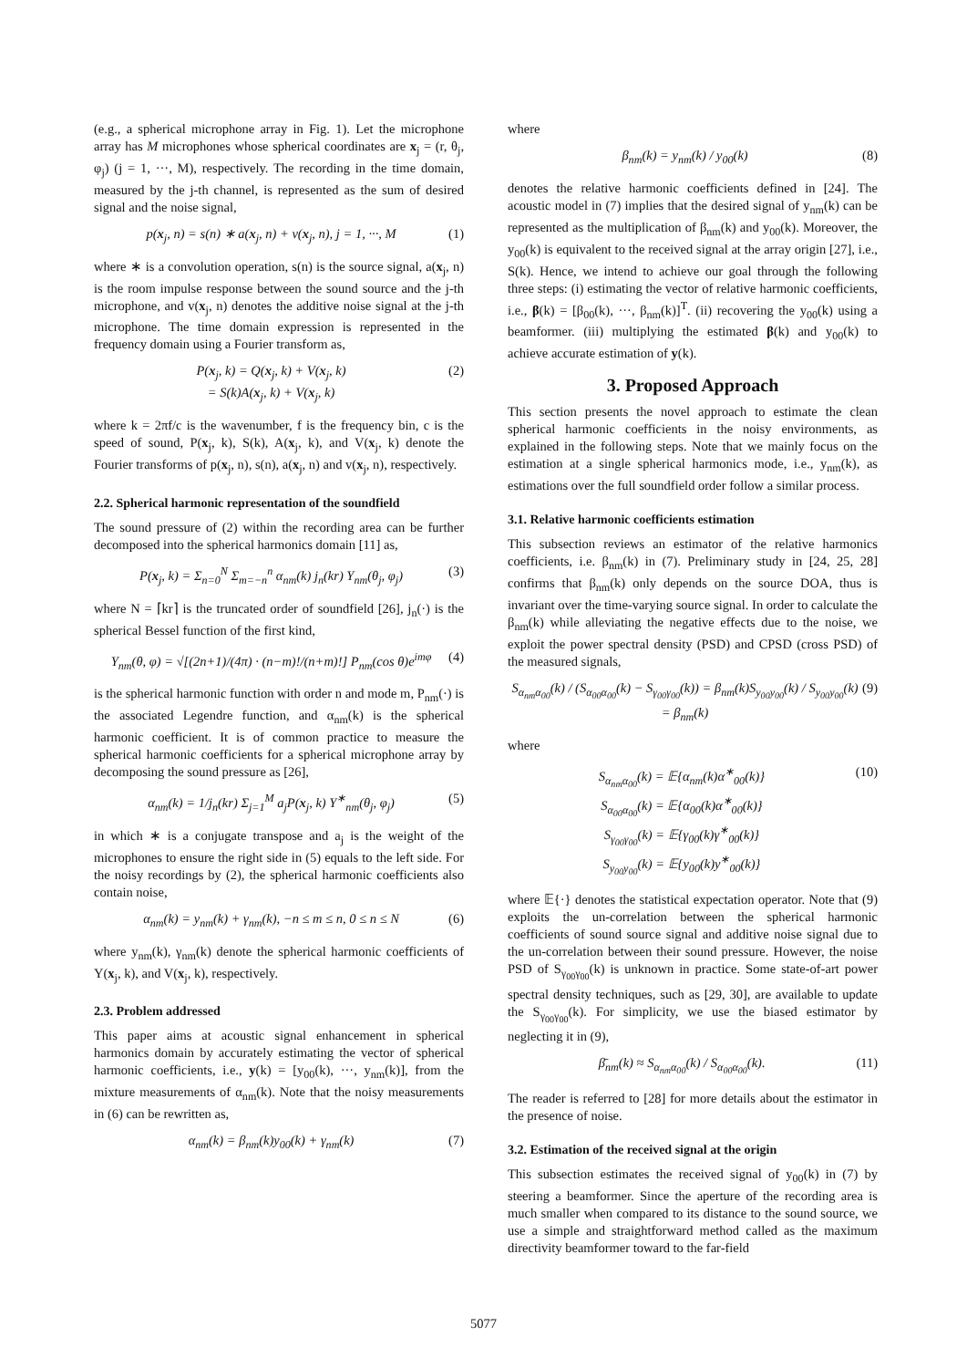(e.g., a spherical microphone array in Fig. 1). Let the microphone array has M microphones whose spherical coordinates are x<sub>j</sub> = (r, θ<sub>j</sub>, φ<sub>j</sub>) (j = 1, ···, M), respectively. The recording in the time domain, measured by the j-th channel, is represented as the sum of desired signal and the noise signal,
p(x<sub>j</sub>, n) = s(n) ∗ a(x<sub>j</sub>, n) + v(x<sub>j</sub>, n), j = 1, ···, M (1)
where ∗ is a convolution operation, s(n) is the source signal, a(x<sub>j</sub>, n) is the room impulse response between the sound source and the j-th microphone, and v(x<sub>j</sub>, n) denotes the additive noise signal at the j-th microphone. The time domain expression is represented in the frequency domain using a Fourier transform as,
P(x<sub>j</sub>, k) = Q(x<sub>j</sub>, k) + V(x<sub>j</sub>, k)
= S(k)A(x<sub>j</sub>, k) + V(x<sub>j</sub>, k) (2)
where k = 2πf/c is the wavenumber, f is the frequency bin, c is the speed of sound, P(x<sub>j</sub>, k), S(k), A(x<sub>j</sub>, k), and V(x<sub>j</sub>, k) denote the Fourier transforms of p(x<sub>j</sub>, n), s(n), a(x<sub>j</sub>, n) and v(x<sub>j</sub>, n), respectively.
2.2. Spherical harmonic representation of the soundfield
The sound pressure of (2) within the recording area can be further decomposed into the spherical harmonics domain [11] as,
P(x<sub>j</sub>, k) = Σ<sub>n=0</sub><sup>N</sup> Σ<sub>m=−n</sub><sup>n</sup> α<sub>nm</sub>(k) j<sub>n</sub>(kr) Y<sub>nm</sub>(θ<sub>j</sub>, φ<sub>j</sub>) (3)
where N = ⌈kr⌉ is the truncated order of soundfield [26], j<sub>n</sub>(·) is the spherical Bessel function of the first kind,
Y<sub>nm</sub>(θ, φ) = √[(2n+1)/(4π) · (n−m)!/(n+m)!] P<sub>nm</sub>(cos θ)e<sup>imφ</sup> (4)
is the spherical harmonic function with order n and mode m, P<sub>nm</sub>(·) is the associated Legendre function, and α<sub>nm</sub>(k) is the spherical harmonic coefficient. It is of common practice to measure the spherical harmonic coefficients for a spherical microphone array by decomposing the sound pressure as [26],
α<sub>nm</sub>(k) = 1/j<sub>n</sub>(kr) Σ<sub>j=1</sub><sup>M</sup> a<sub>j</sub>P(x<sub>j</sub>, k) Y<sup>∗</sup><sub>nm</sub>(θ<sub>j</sub>, φ<sub>j</sub>) (5)
in which ∗ is a conjugate transpose and a<sub>j</sub> is the weight of the microphones to ensure the right side in (5) equals to the left side. For the noisy recordings by (2), the spherical harmonic coefficients also contain noise,
α<sub>nm</sub>(k) = y<sub>nm</sub>(k) + γ<sub>nm</sub>(k), −n ≤ m ≤ n, 0 ≤ n ≤ N (6)
where y<sub>nm</sub>(k), γ<sub>nm</sub>(k) denote the spherical harmonic coefficients of Y(x<sub>j</sub>, k), and V(x<sub>j</sub>, k), respectively.
2.3. Problem addressed
This paper aims at acoustic signal enhancement in spherical harmonics domain by accurately estimating the vector of spherical harmonic coefficients, i.e., y(k) = [y<sub>00</sub>(k), ···, y<sub>nm</sub>(k)], from the mixture measurements of α<sub>nm</sub>(k). Note that the noisy measurements in (6) can be rewritten as,
α<sub>nm</sub>(k) = β<sub>nm</sub>(k)y<sub>00</sub>(k) + γ<sub>nm</sub>(k) (7)
where
β<sub>nm</sub>(k) = y<sub>nm</sub>(k) / y<sub>00</sub>(k) (8)
denotes the relative harmonic coefficients defined in [24]. The acoustic model in (7) implies that the desired signal of y<sub>nm</sub>(k) can be represented as the multiplication of β<sub>nm</sub>(k) and y<sub>00</sub>(k). Moreover, the y<sub>00</sub>(k) is equivalent to the received signal at the array origin [27], i.e., S(k). Hence, we intend to achieve our goal through the following three steps: (i) estimating the vector of relative harmonic coefficients, i.e., β(k) = [β<sub>00</sub>(k), ···, β<sub>nm</sub>(k)]<sup>T</sup>. (ii) recovering the y<sub>00</sub>(k) using a beamformer. (iii) multiplying the estimated β(k) and y<sub>00</sub>(k) to achieve accurate estimation of y(k).
3. Proposed Approach
This section presents the novel approach to estimate the clean spherical harmonic coefficients in the noisy environments, as explained in the following steps. Note that we mainly focus on the estimation at a single spherical harmonics mode, i.e., y<sub>nm</sub>(k), as estimations over the full soundfield order follow a similar process.
3.1. Relative harmonic coefficients estimation
This subsection reviews an estimator of the relative harmonics coefficients, i.e. β<sub>nm</sub>(k) in (7). Preliminary study in [24, 25, 28] confirms that β<sub>nm</sub>(k) only depends on the source DOA, thus is invariant over the time-varying source signal. In order to calculate the β<sub>nm</sub>(k) while alleviating the negative effects due to the noise, we exploit the power spectral density (PSD) and CPSD (cross PSD) of the measured signals,
S<sub>α<sub>nm</sub>α<sub>00</sub></sub>(k) / (S<sub>α<sub>00</sub>α<sub>00</sub></sub>(k) − S<sub>γ<sub>00</sub>γ<sub>00</sub></sub>(k)) = β<sub>nm</sub>(k)S<sub>y<sub>00</sub>y<sub>00</sub></sub>(k) / S<sub>y<sub>00</sub>y<sub>00</sub></sub>(k) = β<sub>nm</sub>(k) (9)
where
S<sub>α<sub>nm</sub>α<sub>00</sub></sub>(k) = 𝔼{α<sub>nm</sub>(k)α<sup>∗</sup><sub>00</sub>(k)}
S<sub>α<sub>00</sub>α<sub>00</sub></sub>(k) = 𝔼{α<sub>00</sub>(k)α<sup>∗</sup><sub>00</sub>(k)}
S<sub>γ<sub>00</sub>γ<sub>00</sub></sub>(k) = 𝔼{γ<sub>00</sub>(k)γ<sup>∗</sup><sub>00</sub>(k)}
S<sub>y<sub>00</sub>y<sub>00</sub></sub>(k) = 𝔼{y<sub>00</sub>(k)y<sup>∗</sup><sub>00</sub>(k)} (10)
where 𝔼{·} denotes the statistical expectation operator. Note that (9) exploits the un-correlation between the spherical harmonic coefficients of sound source signal and additive noise signal due to the un-correlation between their sound pressure. However, the noise PSD of S<sub>γ<sub>00</sub>γ<sub>00</sub></sub>(k) is unknown in practice. Some state-of-art power spectral density techniques, such as [29, 30], are available to update the S<sub>γ<sub>00</sub>γ<sub>00</sub></sub>(k). For simplicity, we use the biased estimator by neglecting it in (9),
β̄<sub>nm</sub>(k) ≈ S<sub>α<sub>nm</sub>α<sub>00</sub></sub>(k) / S<sub>α<sub>00</sub>α<sub>00</sub></sub>(k). (11)
The reader is referred to [28] for more details about the estimator in the presence of noise.
3.2. Estimation of the received signal at the origin
This subsection estimates the received signal of y<sub>00</sub>(k) in (7) by steering a beamformer. Since the aperture of the recording area is much smaller when compared to its distance to the sound source, we use a simple and straightforward method called as the maximum directivity beamformer toward to the far-field
5077